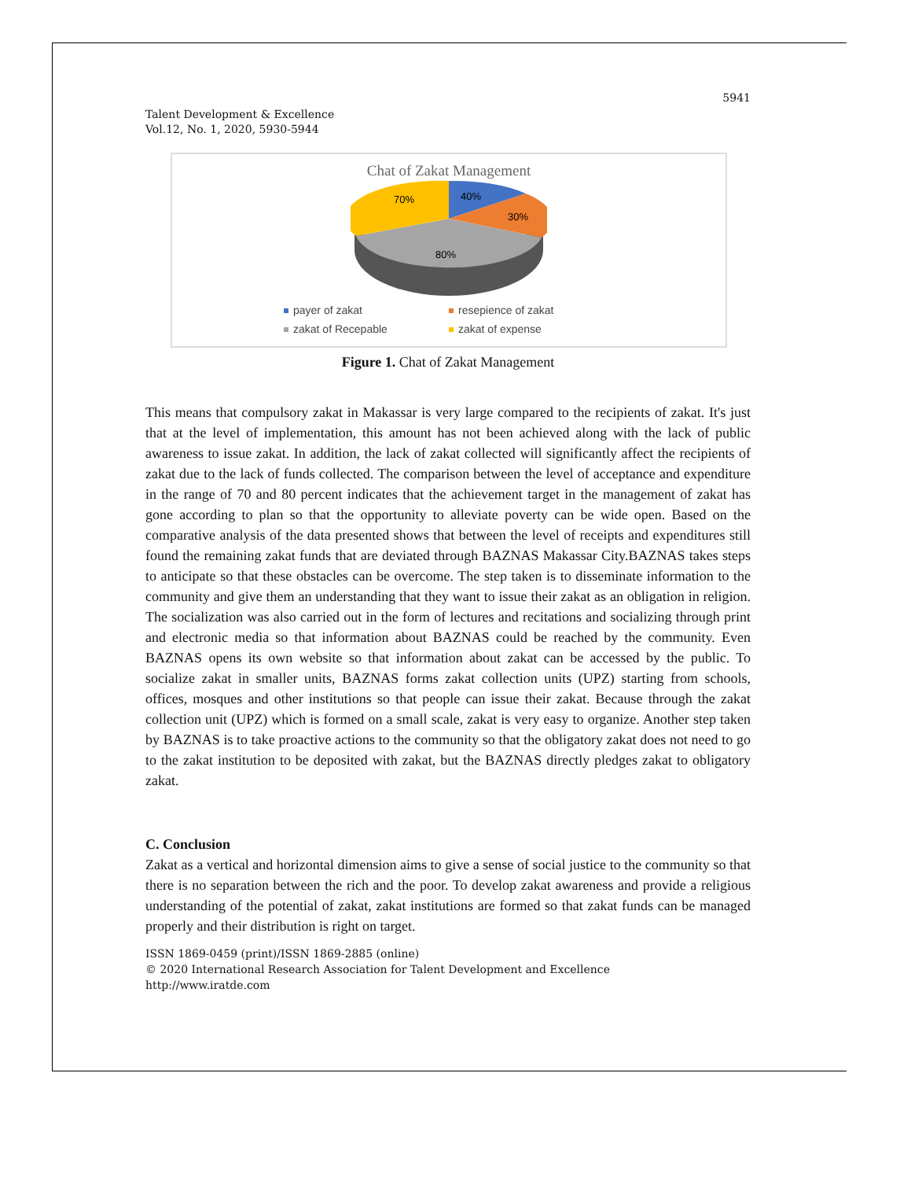5941
Talent Development & Excellence
Vol.12, No. 1, 2020, 5930-5944
Chat of Zakat Management
40%
30%
70%
80%
payer of zakat resepience of zakat zakat of Recepable zakat of expense
Figure 1. Chat of Zakat Management
This means that compulsory zakat in Makassar is very large compared to the recipients of zakat. It's just that at the level of implementation, this amount has not been achieved along with the lack of public awareness to issue zakat. In addition, the lack of zakat collected will significantly affect the recipients of zakat due to the lack of funds collected. The comparison between the level of acceptance and expenditure in the range of 70 and 80 percent indicates that the achievement target in the management of zakat has gone according to plan so that the opportunity to alleviate poverty can be wide open. Based on the comparative analysis of the data presented shows that between the level of receipts and expenditures still found the remaining zakat funds that are deviated through BAZNAS Makassar City.BAZNAS takes steps to anticipate so that these obstacles can be overcome. The step taken is to disseminate information to the community and give them an understanding that they want to issue their zakat as an obligation in religion. The socialization was also carried out in the form of lectures and recitations and socializing through print and electronic media so that information about BAZNAS could be reached by the community. Even BAZNAS opens its own website so that information about zakat can be accessed by the public. To socialize zakat in smaller units, BAZNAS forms zakat collection units (UPZ) starting from schools, offices, mosques and other institutions so that people can issue their zakat. Because through the zakat collection unit (UPZ) which is formed on a small scale, zakat is very easy to organize. Another step taken by BAZNAS is to take proactive actions to the community so that the obligatory zakat does not need to go to the zakat institution to be deposited with zakat, but the BAZNAS directly pledges zakat to obligatory zakat.
C. Conclusion
Zakat as a vertical and horizontal dimension aims to give a sense of social justice to the community so that there is no separation between the rich and the poor. To develop zakat awareness and provide a religious understanding of the potential of zakat, zakat institutions are formed so that zakat funds can be managed properly and their distribution is right on target.
ISSN 1869-0459 (print)/ISSN 1869-2885 (online)
© 2020 International Research Association for Talent Development and Excellence
http://www.iratde.com